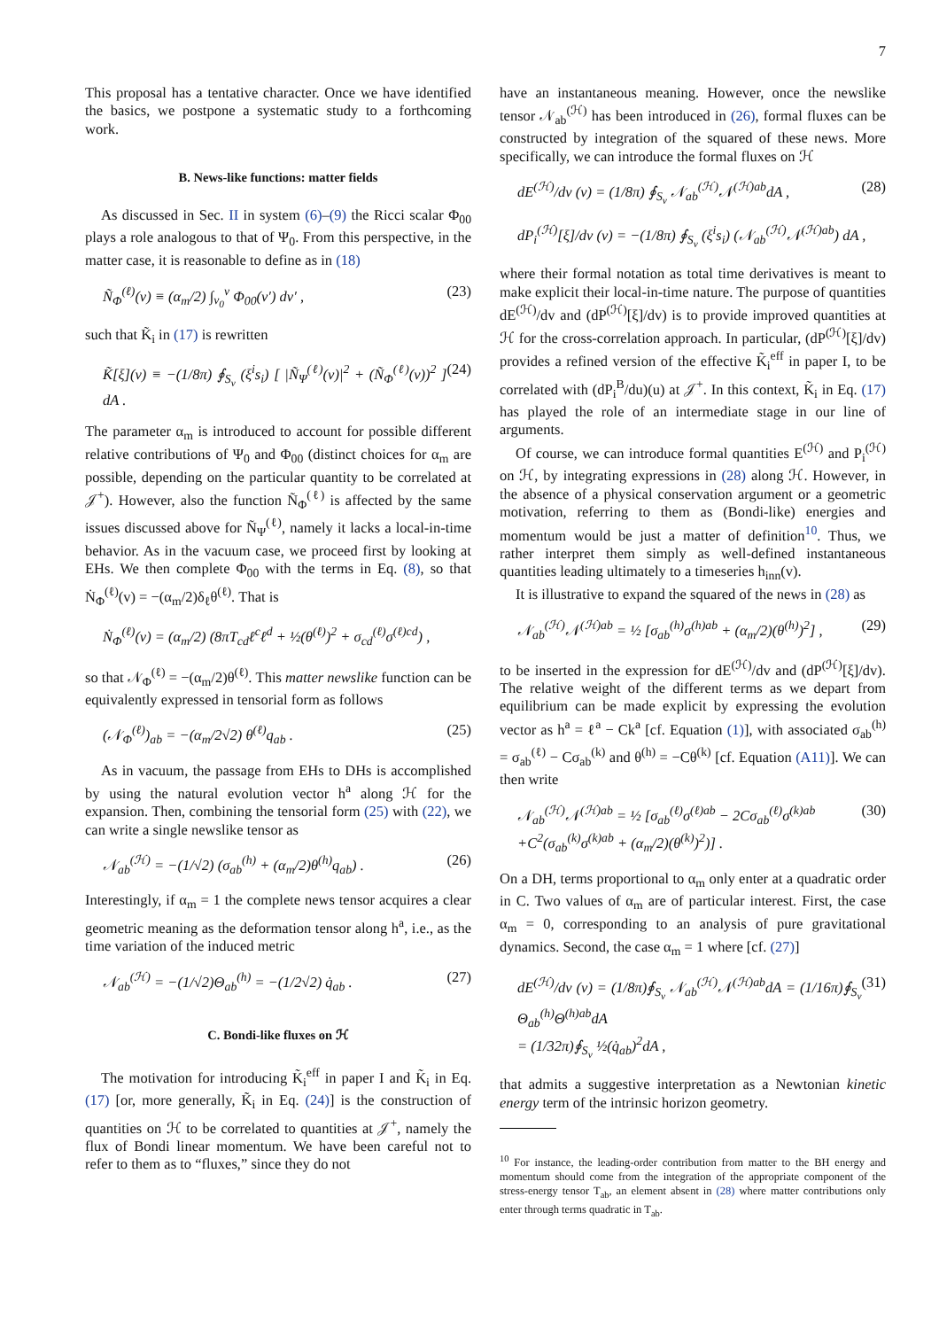7
This proposal has a tentative character. Once we have identified the basics, we postpone a systematic study to a forthcoming work.
B. News-like functions: matter fields
As discussed in Sec. II in system (6)–(9) the Ricci scalar Φ<sub>00</sub> plays a role analogous to that of Ψ<sub>0</sub>. From this perspective, in the matter case, it is reasonable to define as in (18)
Ñ<sub>Φ</sub><sup>(ℓ)</sup>(v) ≡ (α<sub>m</sub>/2) ∫<sub>v<sub>0</sub></sub><sup>v</sup> Φ<sub>00</sub>(v′) dv′ , (23)
such that K̃<sub>i</sub> in (17) is rewritten
K̃[ξ](v) ≡ −(1/8π) ∮<sub>S<sub>v</sub></sub> (ξ<sup>i</sup>s<sub>i</sub>) [ |Ñ<sub>Ψ</sub><sup>(ℓ)</sup>(v)|<sup>2</sup> + (Ñ<sub>Φ</sub><sup>(ℓ)</sup>(v))<sup>2</sup> ] dA . (24)
The parameter α<sub>m</sub> is introduced to account for possible different relative contributions of Ψ<sub>0</sub> and Φ<sub>00</sub> (distinct choices for α<sub>m</sub> are possible, depending on the particular quantity to be correlated at 𝒥<sup>+</sup>). However, also the function Ñ<sub>Φ</sub><sup>(ℓ)</sup> is affected by the same issues discussed above for Ñ<sub>Ψ</sub><sup>(ℓ)</sup>, namely it lacks a local-in-time behavior. As in the vacuum case, we proceed first by looking at EHs. We then complete Φ<sub>00</sub> with the terms in Eq. (8), so that Ṅ<sub>Φ</sub><sup>(ℓ)</sup>(v) = −(α<sub>m</sub>/2)δ<sub>ℓ</sub>θ<sup>(ℓ)</sup>. That is
Ṅ<sub>Φ</sub><sup>(ℓ)</sup>(v) = (α<sub>m</sub>/2) (8πT<sub>cd</sub>ℓ<sup>c</sup>ℓ<sup>d</sup> + ½(θ<sup>(ℓ)</sup>)<sup>2</sup> + σ<sub>cd</sub><sup>(ℓ)</sup>σ<sup>(ℓ)cd</sup>) ,
so that 𝒩<sub>Φ</sub><sup>(ℓ)</sup> = −(α<sub>m</sub>/2)θ<sup>(ℓ)</sup>. This matter newslike function can be equivalently expressed in tensorial form as follows
(𝒩<sub>Φ</sub><sup>(ℓ)</sup>)<sub>ab</sub> = −(α<sub>m</sub>/2√2) θ<sup>(ℓ)</sup>q<sub>ab</sub> . (25)
As in vacuum, the passage from EHs to DHs is accomplished by using the natural evolution vector h<sup>a</sup> along ℋ for the expansion. Then, combining the tensorial form (25) with (22), we can write a single newslike tensor as
𝒩<sub>ab</sub><sup>(ℋ)</sup> = −(1/√2) (σ<sub>ab</sub><sup>(h)</sup> + (α<sub>m</sub>/2)θ<sup>(h)</sup>q<sub>ab</sub>) . (26)
Interestingly, if α<sub>m</sub> = 1 the complete news tensor acquires a clear geometric meaning as the deformation tensor along h<sup>a</sup>, i.e., as the time variation of the induced metric
𝒩<sub>ab</sub><sup>(ℋ)</sup> = −(1/√2)Θ<sub>ab</sub><sup>(h)</sup> = −(1/2√2) q̇<sub>ab</sub> . (27)
C. Bondi-like fluxes on ℋ
The motivation for introducing K̃<sub>i</sub><sup>eff</sup> in paper I and K̃<sub>i</sub> in Eq. (17) [or, more generally, K̃<sub>i</sub> in Eq. (24)] is the construction of quantities on ℋ to be correlated to quantities at 𝒥<sup>+</sup>, namely the flux of Bondi linear momentum. We have been careful not to refer to them as to “fluxes,” since they do not
have an instantaneous meaning. However, once the newslike tensor 𝒩<sub>ab</sub><sup>(ℋ)</sup> has been introduced in (26), formal fluxes can be constructed by integration of the squared of these news. More specifically, we can introduce the formal fluxes on ℋ
dE<sup>(ℋ)</sup>/dv (v) = (1/8π) ∮<sub>S<sub>v</sub></sub> 𝒩<sub>ab</sub><sup>(ℋ)</sup>𝒩<sup>(ℋ)ab</sup>dA , (28)
dP<sub>i</sub><sup>(ℋ)</sup>[ξ]/dv (v) = −(1/8π) ∮<sub>S<sub>v</sub></sub> (ξ<sup>i</sup>s<sub>i</sub>) (𝒩<sub>ab</sub><sup>(ℋ)</sup>𝒩<sup>(ℋ)ab</sup>) dA ,
where their formal notation as total time derivatives is meant to make explicit their local-in-time nature. The purpose of quantities dE<sup>(ℋ)</sup>/dv and (dP<sup>(ℋ)</sup>[ξ]/dv) is to provide improved quantities at ℋ for the cross-correlation approach. In particular, (dP<sup>(ℋ)</sup>[ξ]/dv) provides a refined version of the effective K̃<sub>i</sub><sup>eff</sup> in paper I, to be correlated with (dP<sub>i</sub><sup>B</sup>/du)(u) at 𝒥<sup>+</sup>. In this context, K̃<sub>i</sub> in Eq. (17) has played the role of an intermediate stage in our line of arguments.
Of course, we can introduce formal quantities E<sup>(ℋ)</sup> and P<sub>i</sub><sup>(ℋ)</sup> on ℋ, by integrating expressions in (28) along ℋ. However, in the absence of a physical conservation argument or a geometric motivation, referring to them as (Bondi-like) energies and momentum would be just a matter of definition<sup>10</sup>. Thus, we rather interpret them simply as well-defined instantaneous quantities leading ultimately to a timeseries h<sub>inn</sub>(v).
It is illustrative to expand the squared of the news in (28) as
𝒩<sub>ab</sub><sup>(ℋ)</sup>𝒩<sup>(ℋ)ab</sup> = ½ [σ<sub>ab</sub><sup>(h)</sup>σ<sup>(h)ab</sup> + (α<sub>m</sub>/2)(θ<sup>(h)</sup>)<sup>2</sup>] , (29)
to be inserted in the expression for dE<sup>(ℋ)</sup>/dv and (dP<sup>(ℋ)</sup>[ξ]/dv). The relative weight of the different terms as we depart from equilibrium can be made explicit by expressing the evolution vector as h<sup>a</sup> = ℓ<sup>a</sup> − Ck<sup>a</sup> [cf. Equation (1)], with associated σ<sub>ab</sub><sup>(h)</sup> = σ<sub>ab</sub><sup>(ℓ)</sup> − Cσ<sub>ab</sub><sup>(k)</sup> and θ<sup>(h)</sup> = −Cθ<sup>(k)</sup> [cf. Equation (A11)]. We can then write
𝒩<sub>ab</sub><sup>(ℋ)</sup>𝒩<sup>(ℋ)ab</sup> = ½ [σ<sub>ab</sub><sup>(ℓ)</sup>σ<sup>(ℓ)ab</sup> − 2Cσ<sub>ab</sub><sup>(ℓ)</sup>σ<sup>(k)ab</sup>
+C<sup>2</sup>(σ<sub>ab</sub><sup>(k)</sup>σ<sup>(k)ab</sup> + (α<sub>m</sub>/2)(θ<sup>(k)</sup>)<sup>2</sup>)] . (30)
On a DH, terms proportional to α<sub>m</sub> only enter at a quadratic order in C. Two values of α<sub>m</sub> are of particular interest. First, the case α<sub>m</sub> = 0, corresponding to an analysis of pure gravitational dynamics. Second, the case α<sub>m</sub> = 1 where [cf. (27)]
dE<sup>(ℋ)</sup>/dv (v) = (1/8π)∮<sub>S<sub>v</sub></sub> 𝒩<sub>ab</sub><sup>(ℋ)</sup>𝒩<sup>(ℋ)ab</sup>dA = (1/16π)∮<sub>S<sub>v</sub></sub> Θ<sub>ab</sub><sup>(h)</sup>Θ<sup>(h)ab</sup>dA
= (1/32π)∮<sub>S<sub>v</sub></sub> ½(q̇<sub>ab</sub>)<sup>2</sup>dA , (31)
that admits a suggestive interpretation as a Newtonian kinetic energy term of the intrinsic horizon geometry.
<sup>10</sup> For instance, the leading-order contribution from matter to the BH energy and momentum should come from the integration of the appropriate component of the stress-energy tensor T<sub>ab</sub>, an element absent in (28) where matter contributions only enter through terms quadratic in T<sub>ab</sub>.